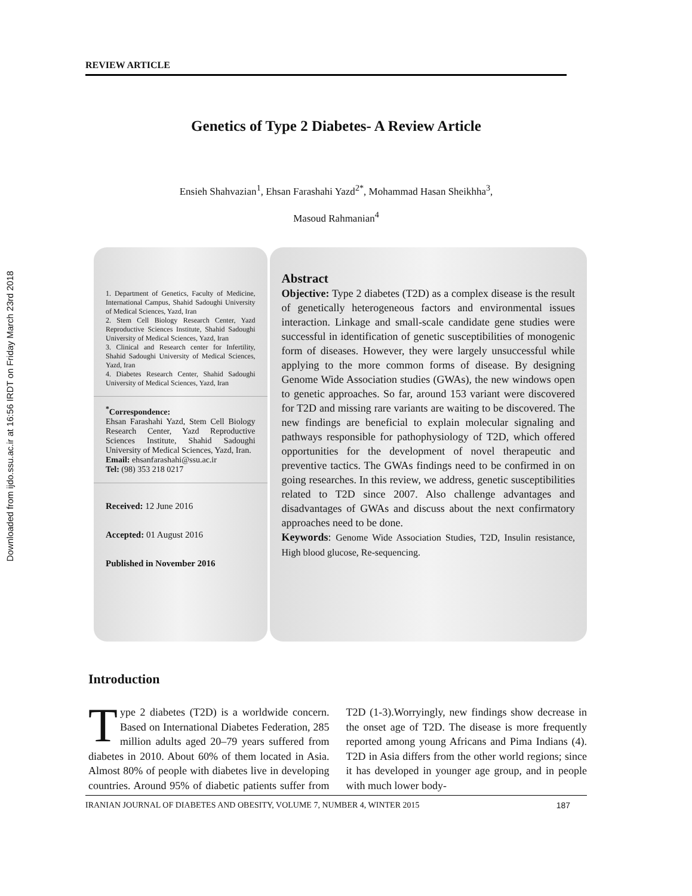Downloaded from ijdo.ssu.ac.ir at 16:56 IRDT on Friday March 23rd 2018
REVIEW ARTICLE
Genetics of Type 2 Diabetes- A Review Article
Ensieh Shahvazian<sup>1</sup>, Ehsan Farashahi Yazd<sup>2*</sup>, Mohammad Hasan Sheikhha<sup>3</sup>,
Masoud Rahmanian<sup>4</sup>
1. Department of Genetics, Faculty of Medicine, International Campus, Shahid Sadoughi University of Medical Sciences, Yazd, Iran
2. Stem Cell Biology Research Center, Yazd Reproductive Sciences Institute, Shahid Sadoughi University of Medical Sciences, Yazd, Iran
3. Clinical and Research center for Infertility, Shahid Sadoughi University of Medical Sciences, Yazd, Iran
4. Diabetes Research Center, Shahid Sadoughi University of Medical Sciences, Yazd, Iran
<sup>*</sup> Correspondence:
Ehsan Farashahi Yazd, Stem Cell Biology Research Center, Yazd Reproductive Sciences Institute, Shahid Sadoughi University of Medical Sciences, Yazd, Iran.
Email: ehsanfarashahi@ssu.ac.ir
Tel: (98) 353 218 0217
Received: 12 June 2016
Accepted: 01 August 2016
Published in November 2016
Abstract
Objective: Type 2 diabetes (T2D) as a complex disease is the result of genetically heterogeneous factors and environmental issues interaction. Linkage and small-scale candidate gene studies were successful in identification of genetic susceptibilities of monogenic form of diseases. However, they were largely unsuccessful while applying to the more common forms of disease. By designing Genome Wide Association studies (GWAs), the new windows open to genetic approaches. So far, around 153 variant were discovered for T2D and missing rare variants are waiting to be discovered. The new findings are beneficial to explain molecular signaling and pathways responsible for pathophysiology of T2D, which offered opportunities for the development of novel therapeutic and preventive tactics. The GWAs findings need to be confirmed in on going researches. In this review, we address, genetic susceptibilities related to T2D since 2007. Also challenge advantages and disadvantages of GWAs and discuss about the next confirmatory approaches need to be done.
Keywords: Genome Wide Association Studies, T2D, Insulin resistance, High blood glucose, Re-sequencing.
Introduction
Type 2 diabetes (T2D) is a worldwide concern. Based on International Diabetes Federation, 285 million adults aged 20–79 years suffered from diabetes in 2010. About 60% of them located in Asia. Almost 80% of people with diabetes live in developing countries. Around 95% of diabetic patients suffer from T2D (1-3).Worryingly, new findings show decrease in the onset age of T2D. The disease is more frequently reported among young Africans and Pima Indians (4). T2D in Asia differs from the other world regions; since it has developed in younger age group, and in people with much lower body-
IRANIAN JOURNAL OF DIABETES AND OBESITY, VOLUME 7, NUMBER 4, WINTER 2015 187